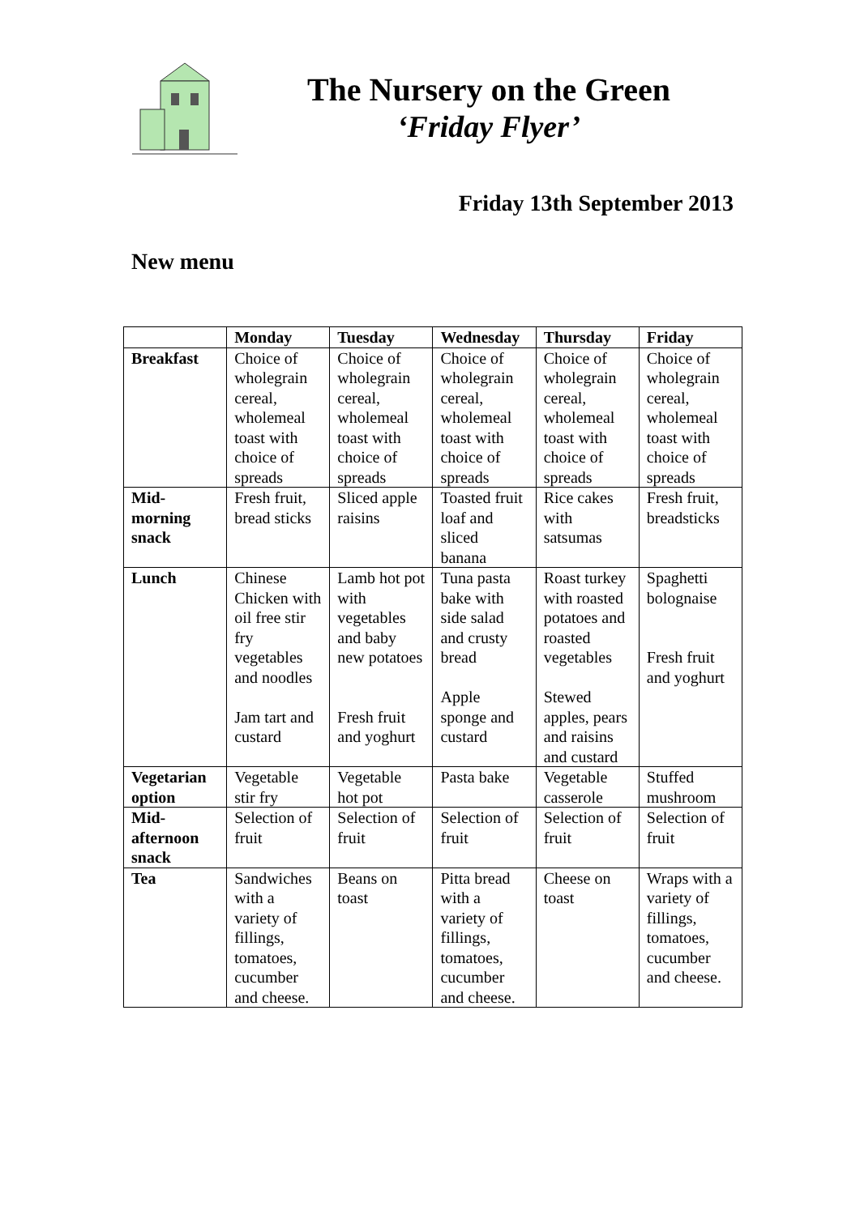The Nursery on the Green
‘Friday Flyer’
Friday 13th September 2013
New menu
| | Monday | Tuesday | Wednesday | Thursday | Friday |
| --- | --- | --- | --- | --- | --- |
| Breakfast | Choice of wholegrain cereal, wholemeal toast with choice of spreads | Choice of wholegrain cereal, wholemeal toast with choice of spreads | Choice of wholegrain cereal, wholemeal toast with choice of spreads | Choice of wholegrain cereal, wholemeal toast with choice of spreads | Choice of wholegrain cereal, wholemeal toast with choice of spreads |
| Mid-morning snack | Fresh fruit, bread sticks | Sliced apple raisins | Toasted fruit loaf and sliced banana | Rice cakes with satsumas | Fresh fruit, breadsticks |
| Lunch | Chinese Chicken with oil free stir fry vegetables and noodles Jam tart and custard | Lamb hot pot with vegetables and baby new potatoes Fresh fruit and yoghurt | Tuna pasta bake with side salad and crusty bread Apple sponge and custard | Roast turkey with roasted potatoes and roasted vegetables Stewed apples, pears and raisins and custard | Spaghetti bolognaise Fresh fruit and yoghurt |
| Vegetarian option | Vegetable stir fry | Vegetable hot pot | Pasta bake | Vegetable casserole | Stuffed mushroom |
| Mid-afternoon snack | Selection of fruit | Selection of fruit | Selection of fruit | Selection of fruit | Selection of fruit |
| Tea | Sandwiches with a variety of fillings, tomatoes, cucumber and cheese. | Beans on toast | Pitta bread with a variety of fillings, tomatoes, cucumber and cheese. | Cheese on toast | Wraps with a variety of fillings, tomatoes, cucumber and cheese. |